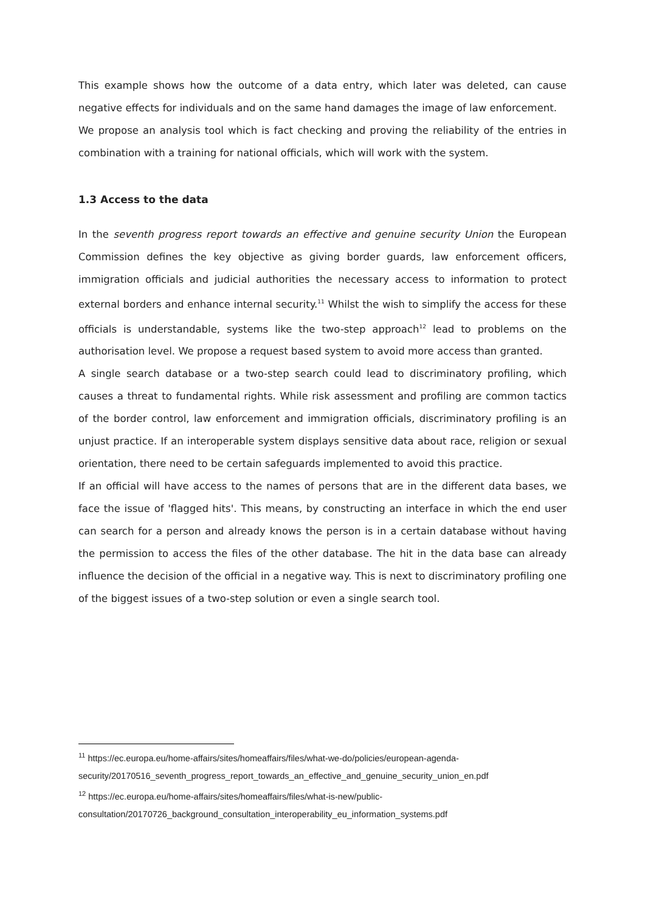This example shows how the outcome of a data entry, which later was deleted, can cause negative effects for individuals and on the same hand damages the image of law enforcement.
We propose an analysis tool which is fact checking and proving the reliability of the entries in combination with a training for national officials, which will work with the system.
1.3 Access to the data
In the seventh progress report towards an effective and genuine security Union the European Commission defines the key objective as giving border guards, law enforcement officers, immigration officials and judicial authorities the necessary access to information to protect external borders and enhance internal security.<sup>11</sup> Whilst the wish to simplify the access for these officials is understandable, systems like the two-step approach<sup>12</sup> lead to problems on the authorisation level. We propose a request based system to avoid more access than granted.
A single search database or a two-step search could lead to discriminatory profiling, which causes a threat to fundamental rights. While risk assessment and profiling are common tactics of the border control, law enforcement and immigration officials, discriminatory profiling is an unjust practice. If an interoperable system displays sensitive data about race, religion or sexual orientation, there need to be certain safeguards implemented to avoid this practice.
If an official will have access to the names of persons that are in the different data bases, we face the issue of 'flagged hits'. This means, by constructing an interface in which the end user can search for a person and already knows the person is in a certain database without having the permission to access the files of the other database. The hit in the data base can already influence the decision of the official in a negative way. This is next to discriminatory profiling one of the biggest issues of a two-step solution or even a single search tool.
<sup>11</sup> https://ec.europa.eu/home-affairs/sites/homeaffairs/files/what-we-do/policies/european-agenda-security/20170516_seventh_progress_report_towards_an_effective_and_genuine_security_union_en.pdf
<sup>12</sup> https://ec.europa.eu/home-affairs/sites/homeaffairs/files/what-is-new/public-consultation/20170726_background_consultation_interoperability_eu_information_systems.pdf